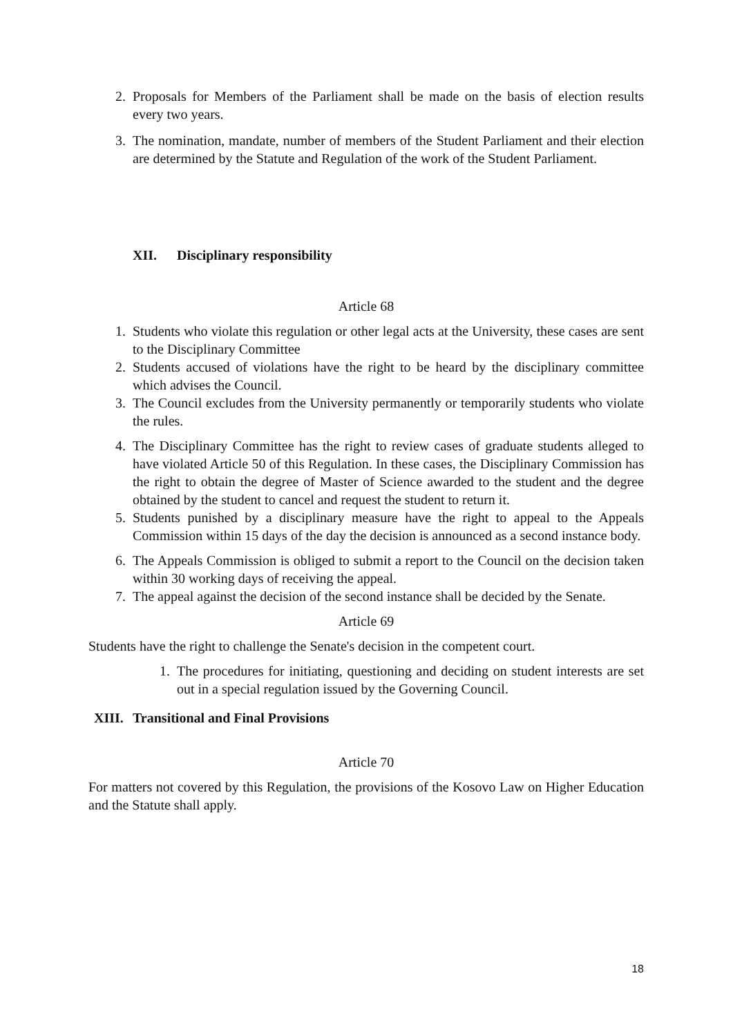2. Proposals for Members of the Parliament shall be made on the basis of election results every two years.
3. The nomination, mandate, number of members of the Student Parliament and their election are determined by the Statute and Regulation of the work of the Student Parliament.
XII. Disciplinary responsibility
Article 68
1. Students who violate this regulation or other legal acts at the University, these cases are sent to the Disciplinary Committee
2. Students accused of violations have the right to be heard by the disciplinary committee which advises the Council.
3. The Council excludes from the University permanently or temporarily students who violate the rules.
4. The Disciplinary Committee has the right to review cases of graduate students alleged to have violated Article 50 of this Regulation. In these cases, the Disciplinary Commission has the right to obtain the degree of Master of Science awarded to the student and the degree obtained by the student to cancel and request the student to return it.
5. Students punished by a disciplinary measure have the right to appeal to the Appeals Commission within 15 days of the day the decision is announced as a second instance body.
6. The Appeals Commission is obliged to submit a report to the Council on the decision taken within 30 working days of receiving the appeal.
7. The appeal against the decision of the second instance shall be decided by the Senate.
Article 69
Students have the right to challenge the Senate's decision in the competent court.
1. The procedures for initiating, questioning and deciding on student interests are set out in a special regulation issued by the Governing Council.
XIII. Transitional and Final Provisions
Article 70
For matters not covered by this Regulation, the provisions of the Kosovo Law on Higher Education and the Statute shall apply.
18